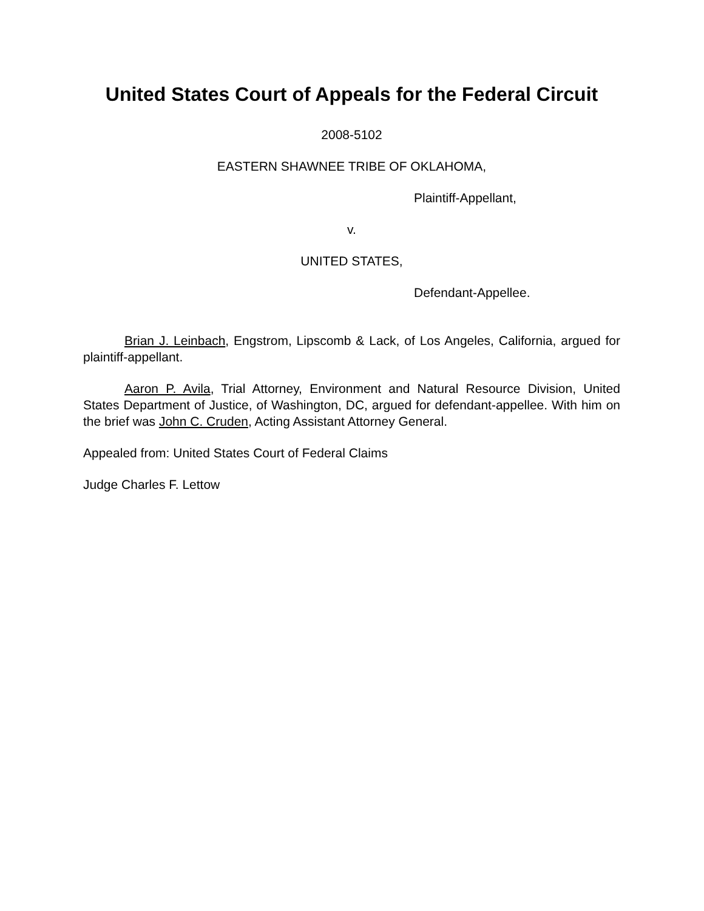United States Court of Appeals for the Federal Circuit
2008-5102
EASTERN SHAWNEE TRIBE OF OKLAHOMA,
Plaintiff-Appellant,
v.
UNITED STATES,
Defendant-Appellee.
Brian J. Leinbach, Engstrom, Lipscomb & Lack, of Los Angeles, California, argued for plaintiff-appellant.
Aaron P. Avila, Trial Attorney, Environment and Natural Resource Division, United States Department of Justice, of Washington, DC, argued for defendant-appellee. With him on the brief was John C. Cruden, Acting Assistant Attorney General.
Appealed from: United States Court of Federal Claims
Judge Charles F. Lettow